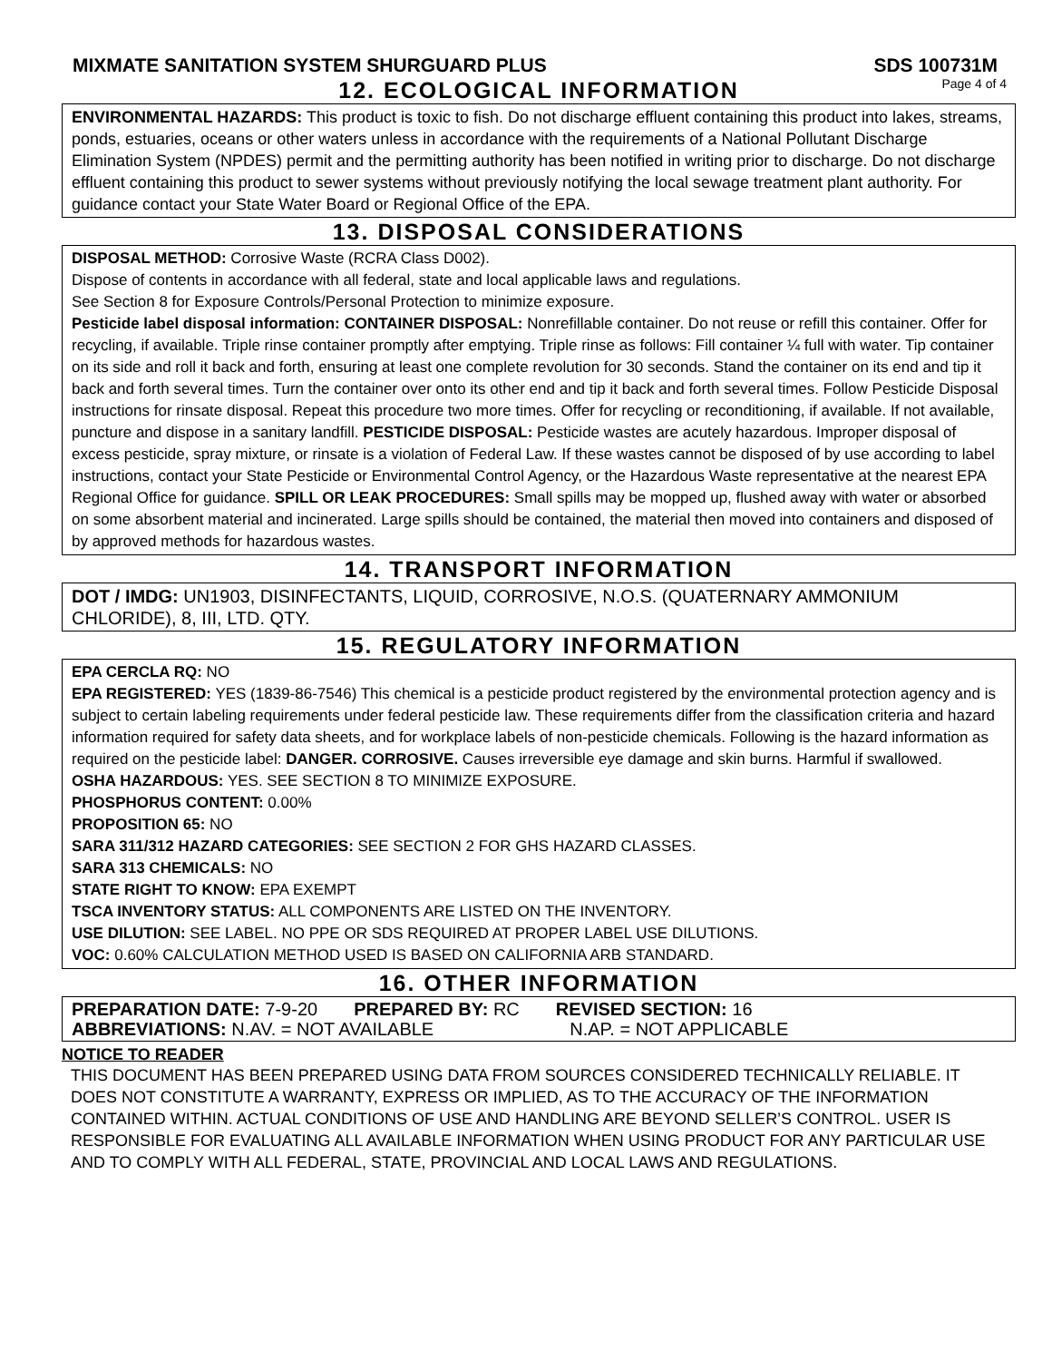MIXMATE SANITATION SYSTEM SHURGUARD PLUS SDS 100731M
12. ECOLOGICAL INFORMATION
Page 4 of 4
ENVIRONMENTAL HAZARDS: This product is toxic to fish. Do not discharge effluent containing this product into lakes, streams, ponds, estuaries, oceans or other waters unless in accordance with the requirements of a National Pollutant Discharge Elimination System (NPDES) permit and the permitting authority has been notified in writing prior to discharge. Do not discharge effluent containing this product to sewer systems without previously notifying the local sewage treatment plant authority. For guidance contact your State Water Board or Regional Office of the EPA.
13. DISPOSAL CONSIDERATIONS
DISPOSAL METHOD: Corrosive Waste (RCRA Class D002).
Dispose of contents in accordance with all federal, state and local applicable laws and regulations.
See Section 8 for Exposure Controls/Personal Protection to minimize exposure.
Pesticide label disposal information: CONTAINER DISPOSAL: Nonrefillable container. Do not reuse or refill this container. Offer for recycling, if available. Triple rinse container promptly after emptying. Triple rinse as follows: Fill container ¼ full with water. Tip container on its side and roll it back and forth, ensuring at least one complete revolution for 30 seconds. Stand the container on its end and tip it back and forth several times. Turn the container over onto its other end and tip it back and forth several times. Follow Pesticide Disposal instructions for rinsate disposal. Repeat this procedure two more times. Offer for recycling or reconditioning, if available. If not available, puncture and dispose in a sanitary landfill. PESTICIDE DISPOSAL: Pesticide wastes are acutely hazardous. Improper disposal of excess pesticide, spray mixture, or rinsate is a violation of Federal Law. If these wastes cannot be disposed of by use according to label instructions, contact your State Pesticide or Environmental Control Agency, or the Hazardous Waste representative at the nearest EPA Regional Office for guidance. SPILL OR LEAK PROCEDURES: Small spills may be mopped up, flushed away with water or absorbed on some absorbent material and incinerated. Large spills should be contained, the material then moved into containers and disposed of by approved methods for hazardous wastes.
14. TRANSPORT INFORMATION
DOT / IMDG: UN1903, DISINFECTANTS, LIQUID, CORROSIVE, N.O.S. (QUATERNARY AMMONIUM CHLORIDE), 8, III, LTD. QTY.
15. REGULATORY INFORMATION
EPA CERCLA RQ: NO
EPA REGISTERED: YES (1839-86-7546) This chemical is a pesticide product registered by the environmental protection agency and is subject to certain labeling requirements under federal pesticide law. These requirements differ from the classification criteria and hazard information required for safety data sheets, and for workplace labels of non-pesticide chemicals. Following is the hazard information as required on the pesticide label: DANGER. CORROSIVE. Causes irreversible eye damage and skin burns. Harmful if swallowed.
OSHA HAZARDOUS: YES. SEE SECTION 8 TO MINIMIZE EXPOSURE.
PHOSPHORUS CONTENT: 0.00%
PROPOSITION 65: NO
SARA 311/312 HAZARD CATEGORIES: SEE SECTION 2 FOR GHS HAZARD CLASSES.
SARA 313 CHEMICALS: NO
STATE RIGHT TO KNOW: EPA EXEMPT
TSCA INVENTORY STATUS: ALL COMPONENTS ARE LISTED ON THE INVENTORY.
USE DILUTION: SEE LABEL. NO PPE OR SDS REQUIRED AT PROPER LABEL USE DILUTIONS.
VOC: 0.60% CALCULATION METHOD USED IS BASED ON CALIFORNIA ARB STANDARD.
16. OTHER INFORMATION
PREPARATION DATE: 7-9-20 PREPARED BY: RC REVISED SECTION: 16
ABBREVIATIONS: N.AV. = NOT AVAILABLE N.AP. = NOT APPLICABLE
NOTICE TO READER
THIS DOCUMENT HAS BEEN PREPARED USING DATA FROM SOURCES CONSIDERED TECHNICALLY RELIABLE. IT DOES NOT CONSTITUTE A WARRANTY, EXPRESS OR IMPLIED, AS TO THE ACCURACY OF THE INFORMATION CONTAINED WITHIN. ACTUAL CONDITIONS OF USE AND HANDLING ARE BEYOND SELLER’S CONTROL. USER IS RESPONSIBLE FOR EVALUATING ALL AVAILABLE INFORMATION WHEN USING PRODUCT FOR ANY PARTICULAR USE AND TO COMPLY WITH ALL FEDERAL, STATE, PROVINCIAL AND LOCAL LAWS AND REGULATIONS.